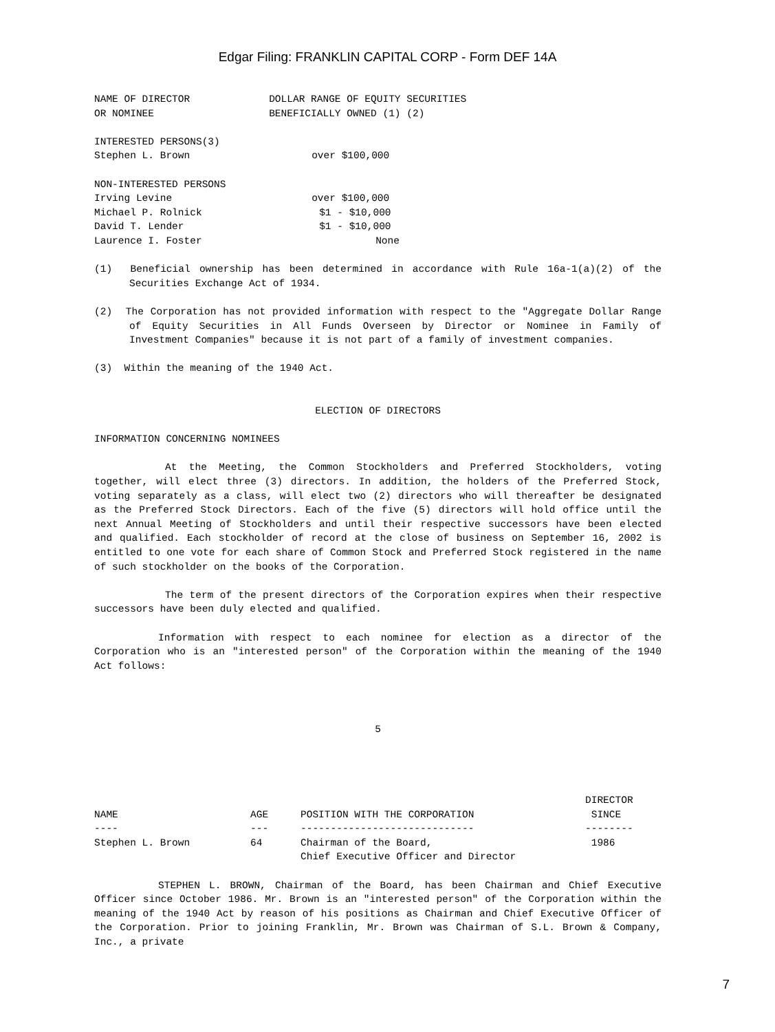Edgar Filing: FRANKLIN CAPITAL CORP - Form DEF 14A
| NAME OF DIRECTOR OR NOMINEE | DOLLAR RANGE OF EQUITY SECURITIES BENEFICIALLY OWNED (1) (2) |
| --- | --- |
| INTERESTED PERSONS(3) | |
| Stephen L. Brown | over $100,000 |
| NON-INTERESTED PERSONS | |
| Irving Levine | over $100,000 |
| Michael P. Rolnick | $1 - $10,000 |
| David T. Lender | $1 - $10,000 |
| Laurence I. Foster | None |
(1) Beneficial ownership has been determined in accordance with Rule 16a-1(a)(2) of the Securities Exchange Act of 1934.
(2) The Corporation has not provided information with respect to the "Aggregate Dollar Range of Equity Securities in All Funds Overseen by Director or Nominee in Family of Investment Companies" because it is not part of a family of investment companies.
(3) Within the meaning of the 1940 Act.
ELECTION OF DIRECTORS
INFORMATION CONCERNING NOMINEES
At the Meeting, the Common Stockholders and Preferred Stockholders, voting together, will elect three (3) directors. In addition, the holders of the Preferred Stock, voting separately as a class, will elect two (2) directors who will thereafter be designated as the Preferred Stock Directors. Each of the five (5) directors will hold office until the next Annual Meeting of Stockholders and until their respective successors have been elected and qualified. Each stockholder of record at the close of business on September 16, 2002 is entitled to one vote for each share of Common Stock and Preferred Stock registered in the name of such stockholder on the books of the Corporation.
The term of the present directors of the Corporation expires when their respective successors have been duly elected and qualified.
Information with respect to each nominee for election as a director of the Corporation who is an "interested person" of the Corporation within the meaning of the 1940 Act follows:
5
| NAME | AGE | POSITION WITH THE CORPORATION | DIRECTOR SINCE |
| --- | --- | --- | --- |
| ---- | --- | ----------------------------- | -------- |
| Stephen L. Brown | 64 | Chairman of the Board, Chief Executive Officer and Director | 1986 |
STEPHEN L. BROWN, Chairman of the Board, has been Chairman and Chief Executive Officer since October 1986. Mr. Brown is an "interested person" of the Corporation within the meaning of the 1940 Act by reason of his positions as Chairman and Chief Executive Officer of the Corporation. Prior to joining Franklin, Mr. Brown was Chairman of S.L. Brown & Company, Inc., a private
7